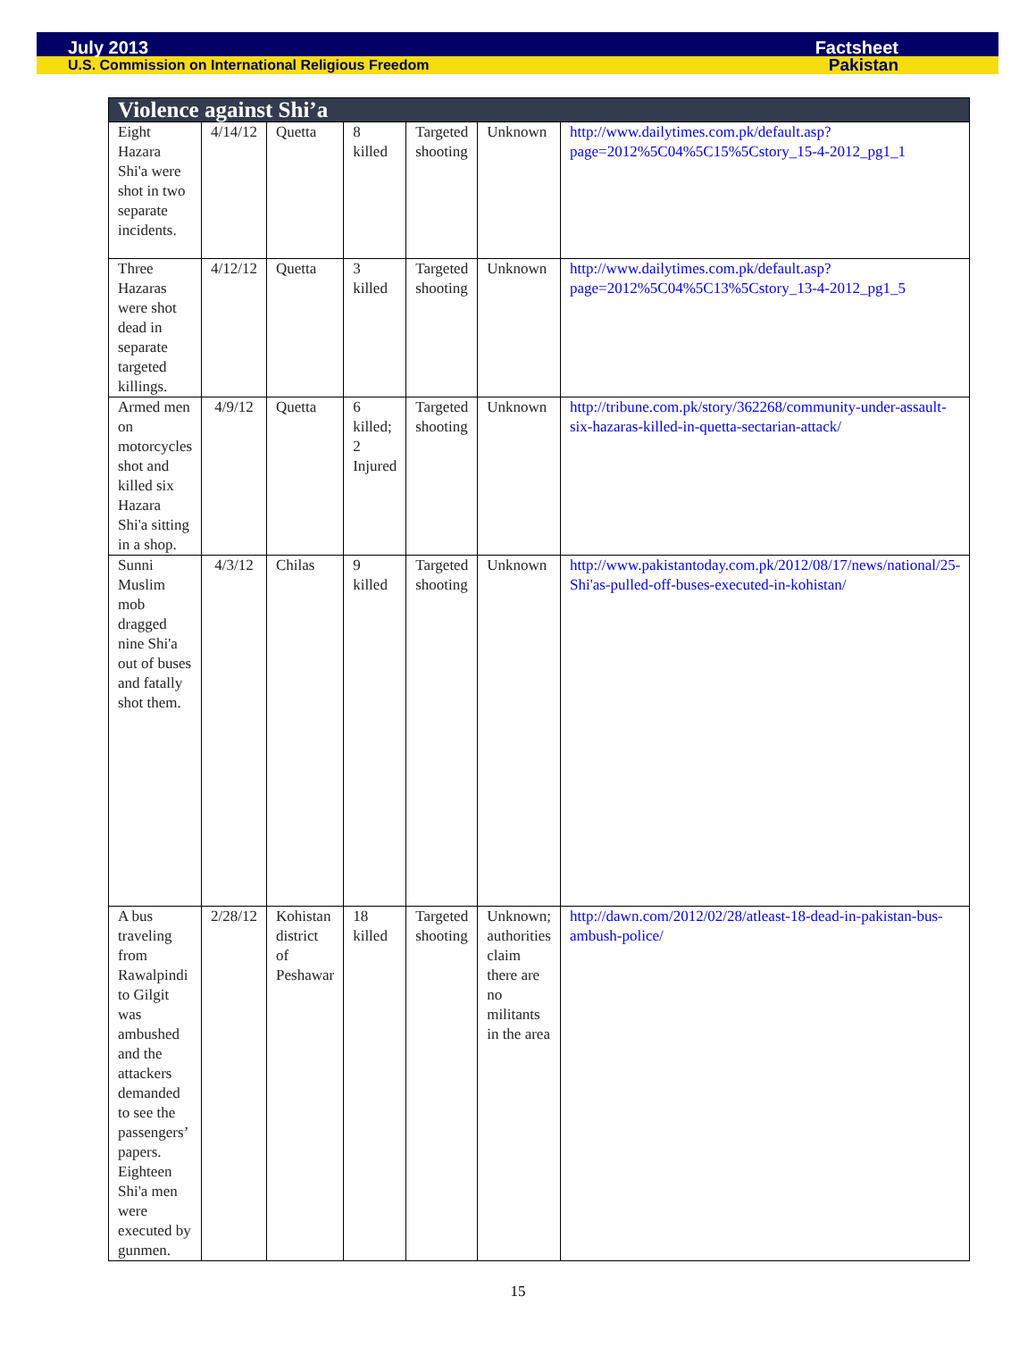July 2013 Factsheet
U.S. Commission on International Religious Freedom Pakistan
| Violence against Shi’a | | | | | | |
| --- | --- | --- | --- | --- | --- | --- |
| Eight Hazara Shi'a were shot in two separate incidents. | 4/14/12 | Quetta | 8 killed | Targeted shooting | Unknown | http://www.dailytimes.com.pk/default.asp?page=2012%5C04%5C15%5Cstory_15-4-2012_pg1_1 |
| Three Hazaras were shot dead in separate targeted killings. | 4/12/12 | Quetta | 3 killed | Targeted shooting | Unknown | http://www.dailytimes.com.pk/default.asp?page=2012%5C04%5C13%5Cstory_13-4-2012_pg1_5 |
| Armed men on motorcycles shot and killed six Hazara Shi'a sitting in a shop. | 4/9/12 | Quetta | 6 killed; 2 Injured | Targeted shooting | Unknown | http://tribune.com.pk/story/362268/community-under-assault-six-hazaras-killed-in-quetta-sectarian-attack/ |
| Sunni Muslim mob dragged nine Shi'a out of buses and fatally shot them. | 4/3/12 | Chilas | 9 killed | Targeted shooting | Unknown | http://www.pakistantoday.com.pk/2012/08/17/news/national/25-Shi'as-pulled-off-buses-executed-in-kohistan/ |
| A bus traveling from Rawalpindi to Gilgit was ambushed and the attackers demanded to see the passengers’ papers. Eighteen Shi'a men were executed by gunmen. | 2/28/12 | Kohistan district of Peshawar | 18 killed | Targeted shooting | Unknown; authorities claim there are no militants in the area | http://dawn.com/2012/02/28/atleast-18-dead-in-pakistan-bus-ambush-police/ |
15